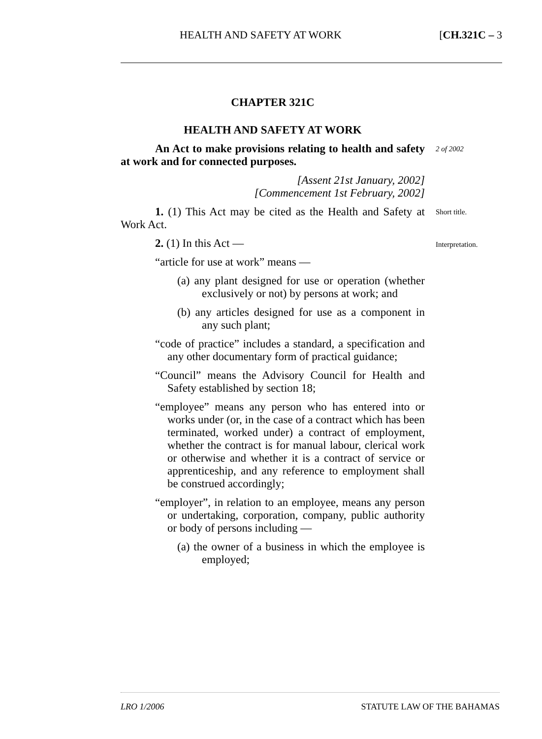HEALTH AND SAFETY AT WORK [CH.321C – 3
CHAPTER 321C
HEALTH AND SAFETY AT WORK
An Act to make provisions relating to health and safety at work and for connected purposes. 2 of 2002
[Assent 21st January, 2002]
[Commencement 1st February, 2002]
1. (1) This Act may be cited as the Health and Safety at Work Act. Short title.
2. (1) In this Act — Interpretation.
“article for use at work” means —
(a) any plant designed for use or operation (whether exclusively or not) by persons at work; and
(b) any articles designed for use as a component in any such plant;
“code of practice” includes a standard, a specification and any other documentary form of practical guidance;
“Council” means the Advisory Council for Health and Safety established by section 18;
“employee” means any person who has entered into or works under (or, in the case of a contract which has been terminated, worked under) a contract of employment, whether the contract is for manual labour, clerical work or otherwise and whether it is a contract of service or apprenticeship, and any reference to employment shall be construed accordingly;
“employer”, in relation to an employee, means any person or undertaking, corporation, company, public authority or body of persons including —
(a) the owner of a business in which the employee is employed;
LRO 1/2006 STATUTE LAW OF THE BAHAMAS